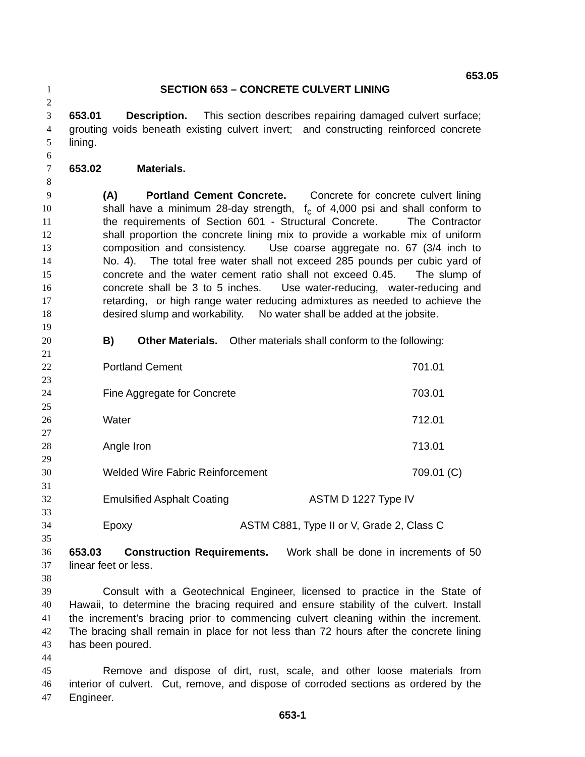653.05
1 SECTION 653 – CONCRETE CULVERT LINING
2
3 653.01 Description. This section describes repairing damaged culvert surface;
4 grouting voids beneath existing culvert invert; and constructing reinforced concrete
5 lining.
6
7 653.02 Materials.
8
9 (A) Portland Cement Concrete. Concrete for concrete culvert lining
10 shall have a minimum 28-day strength, f<sub>c</sub> of 4,000 psi and shall conform to
11 the requirements of Section 601 - Structural Concrete. The Contractor
12 shall proportion the concrete lining mix to provide a workable mix of uniform
13 composition and consistency. Use coarse aggregate no. 67 (3/4 inch to
14 No. 4). The total free water shall not exceed 285 pounds per cubic yard of
15 concrete and the water cement ratio shall not exceed 0.45. The slump of
16 concrete shall be 3 to 5 inches. Use water-reducing, water-reducing and
17 retarding, or high range water reducing admixtures as needed to achieve the
18 desired slump and workability. No water shall be added at the jobsite.
19
20 B) Other Materials. Other materials shall conform to the following:
21
22 Portland Cement 701.01
23
24 Fine Aggregate for Concrete 703.01
25
26 Water 712.01
27
28 Angle Iron 713.01
29
30 Welded Wire Fabric Reinforcement 709.01 (C)
31
32 Emulsified Asphalt Coating ASTM D 1227 Type IV
33
34 Epoxy ASTM C881, Type II or V, Grade 2, Class C
35
36 653.03 Construction Requirements. Work shall be done in increments of 50
37 linear feet or less.
38
39 Consult with a Geotechnical Engineer, licensed to practice in the State of
40 Hawaii, to determine the bracing required and ensure stability of the culvert. Install
41 the increment’s bracing prior to commencing culvert cleaning within the increment.
42 The bracing shall remain in place for not less than 72 hours after the concrete lining
43 has been poured.
44
45 Remove and dispose of dirt, rust, scale, and other loose materials from
46 interior of culvert. Cut, remove, and dispose of corroded sections as ordered by the
47 Engineer.
653-1